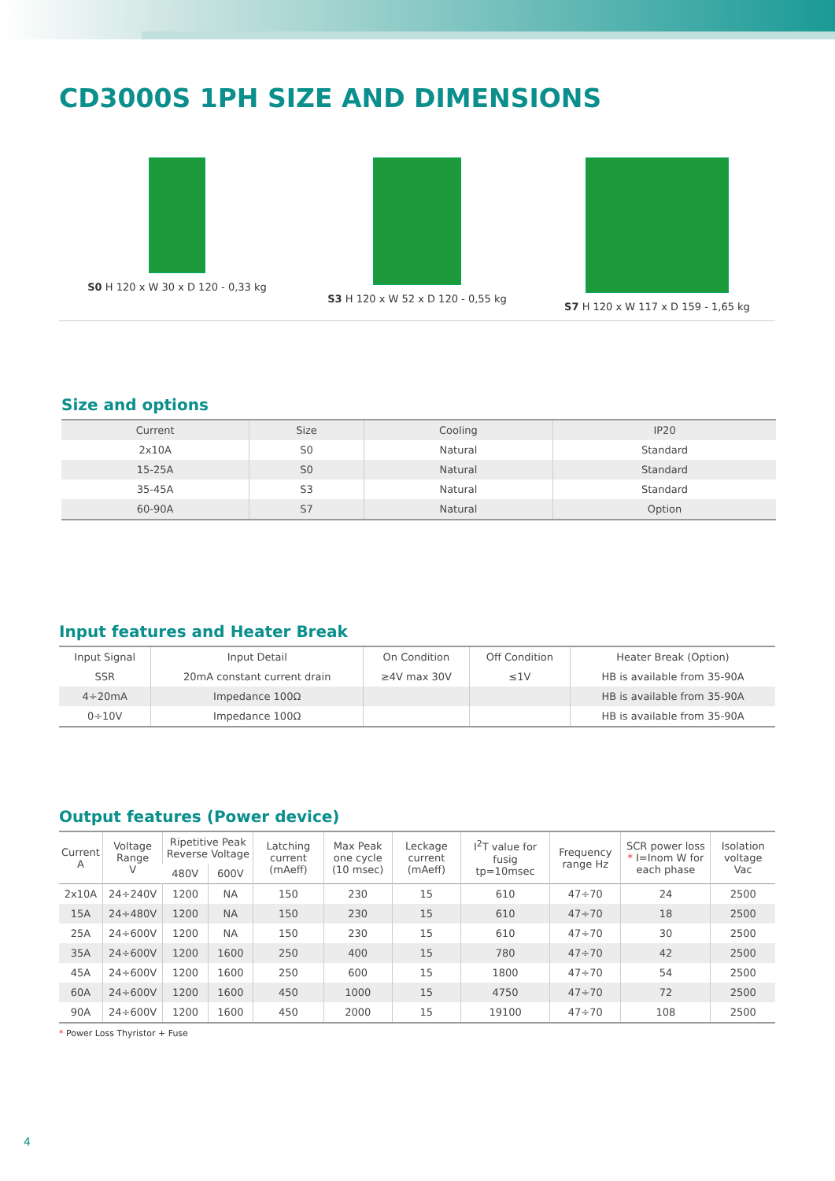CD3000S 1PH SIZE AND DIMENSIONS
S0 H 120 x W 30 x D 120 - 0,33 kg S3 H 120 x W 52 x D 120 - 0,55 kg S7 H 120 x W 117 x D 159 - 1,65 kg
Size and options
| Current | Size | Cooling | IP20 |
| --- | --- | --- | --- |
| 2x10A | S0 | Natural | Standard |
| 15-25A | S0 | Natural | Standard |
| 35-45A | S3 | Natural | Standard |
| 60-90A | S7 | Natural | Option |
Input features and Heater Break
| Input Signal | Input Detail | On Condition | Off Condition | Heater Break (Option) |
| --- | --- | --- | --- | --- |
| SSR | 20mA constant current drain | ≥4V max 30V | ≤1V | HB is available from 35-90A |
| 4÷20mA | Impedance 100Ω | | | HB is available from 35-90A |
| 0÷10V | Impedance 100Ω | | | HB is available from 35-90A |
Output features (Power device)
| Current A | Voltage Range V | Ripetitive Peak Reverse Voltage | | Latching current (mAeff) | Max Peak one cycle (10 msec) | Leckage current (mAeff) | I<sup>2</sup>T value for fusig tp=10msec | Frequency range Hz | SCR power loss * I=Inom W for each phase | Isolation voltage Vac |
| --- | --- | --- | --- | --- | --- | --- | --- | --- | --- | --- |
| | | 480V | 600V | | | | | | | |
| 2x10A | 24÷240V | 1200 | NA | 150 | 230 | 15 | 610 | 47÷70 | 24 | 2500 |
| 15A | 24÷480V | 1200 | NA | 150 | 230 | 15 | 610 | 47÷70 | 18 | 2500 |
| 25A | 24÷600V | 1200 | NA | 150 | 230 | 15 | 610 | 47÷70 | 30 | 2500 |
| 35A | 24÷600V | 1200 | 1600 | 250 | 400 | 15 | 780 | 47÷70 | 42 | 2500 |
| 45A | 24÷600V | 1200 | 1600 | 250 | 600 | 15 | 1800 | 47÷70 | 54 | 2500 |
| 60A | 24÷600V | 1200 | 1600 | 450 | 1000 | 15 | 4750 | 47÷70 | 72 | 2500 |
| 90A | 24÷600V | 1200 | 1600 | 450 | 2000 | 15 | 19100 | 47÷70 | 108 | 2500 |
* Power Loss Thyristor + Fuse
4